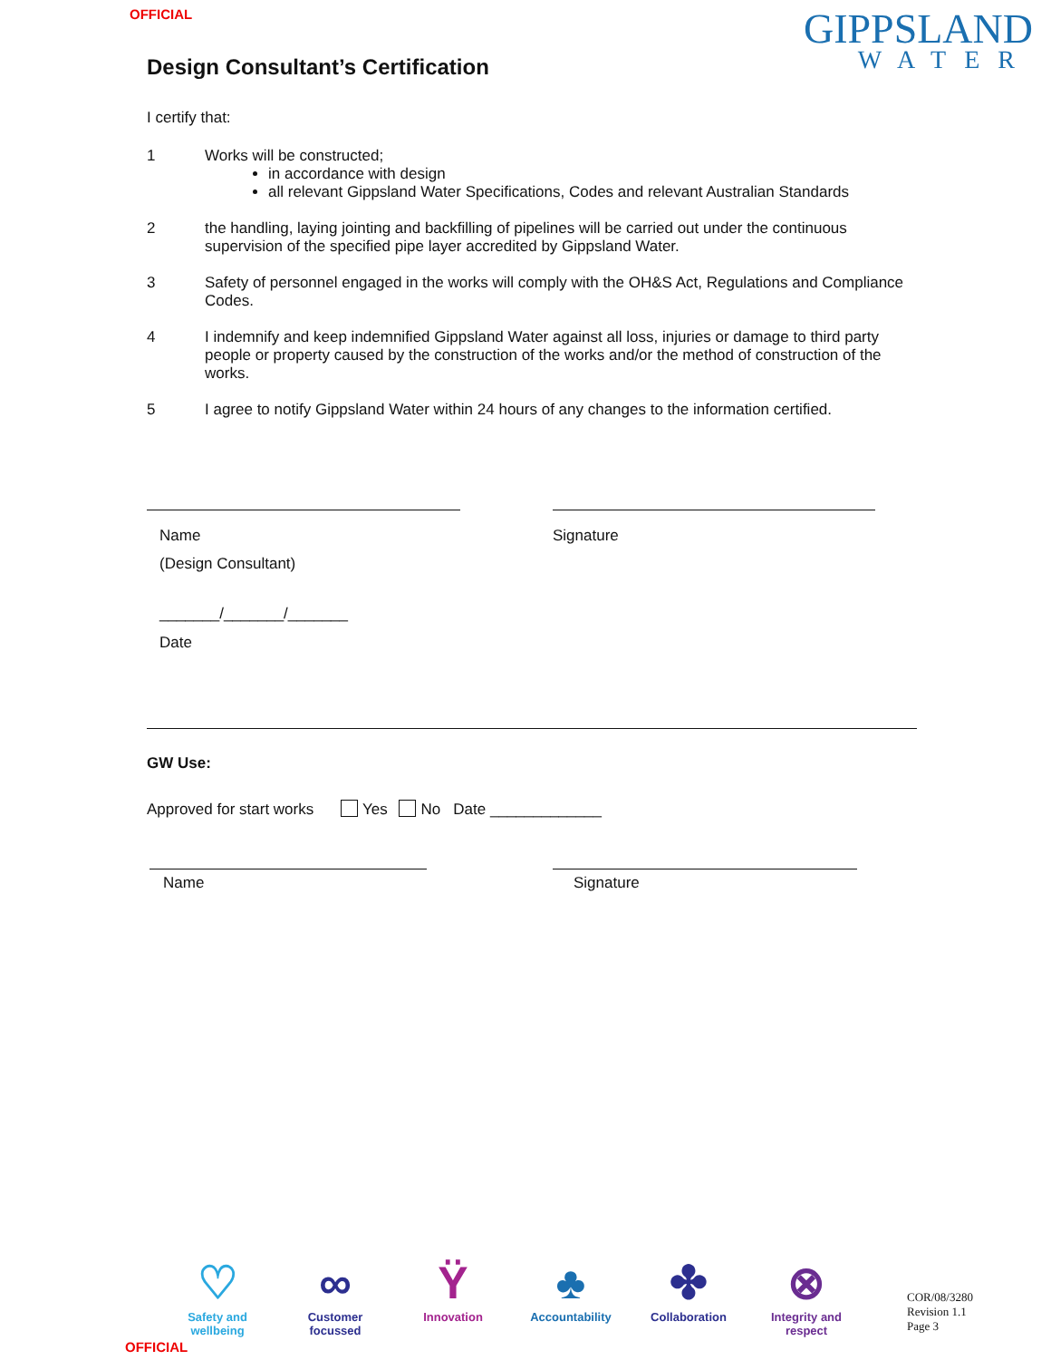OFFICIAL
GIPPSLAND
WATER
Design Consultant’s Certification
I certify that:
1 Works will be constructed;
in accordance with design
all relevant Gippsland Water Specifications, Codes and relevant Australian Standards
2 the handling, laying jointing and backfilling of pipelines will be carried out under the continuous supervision of the specified pipe layer accredited by Gippsland Water.
3 Safety of personnel engaged in the works will comply with the OH&S Act, Regulations and Compliance Codes.
4 I indemnify and keep indemnified Gippsland Water against all loss, injuries or damage to third party people or property caused by the construction of the works and/or the method of construction of the works.
5 I agree to notify Gippsland Water within 24 hours of any changes to the information certified.
Name
(Design Consultant)
Signature
_______/_______/_______
Date
GW Use:
Approved for start works Yes No Date _____________
Name Signature
♡
Safety and wellbeing
∞
Customer focussed
Ϋ
Innovation
♣
Accountability
✤
Collaboration
⊗
Integrity and respect
COR/08/3280
Revision 1.1
Page 3
OFFICIAL